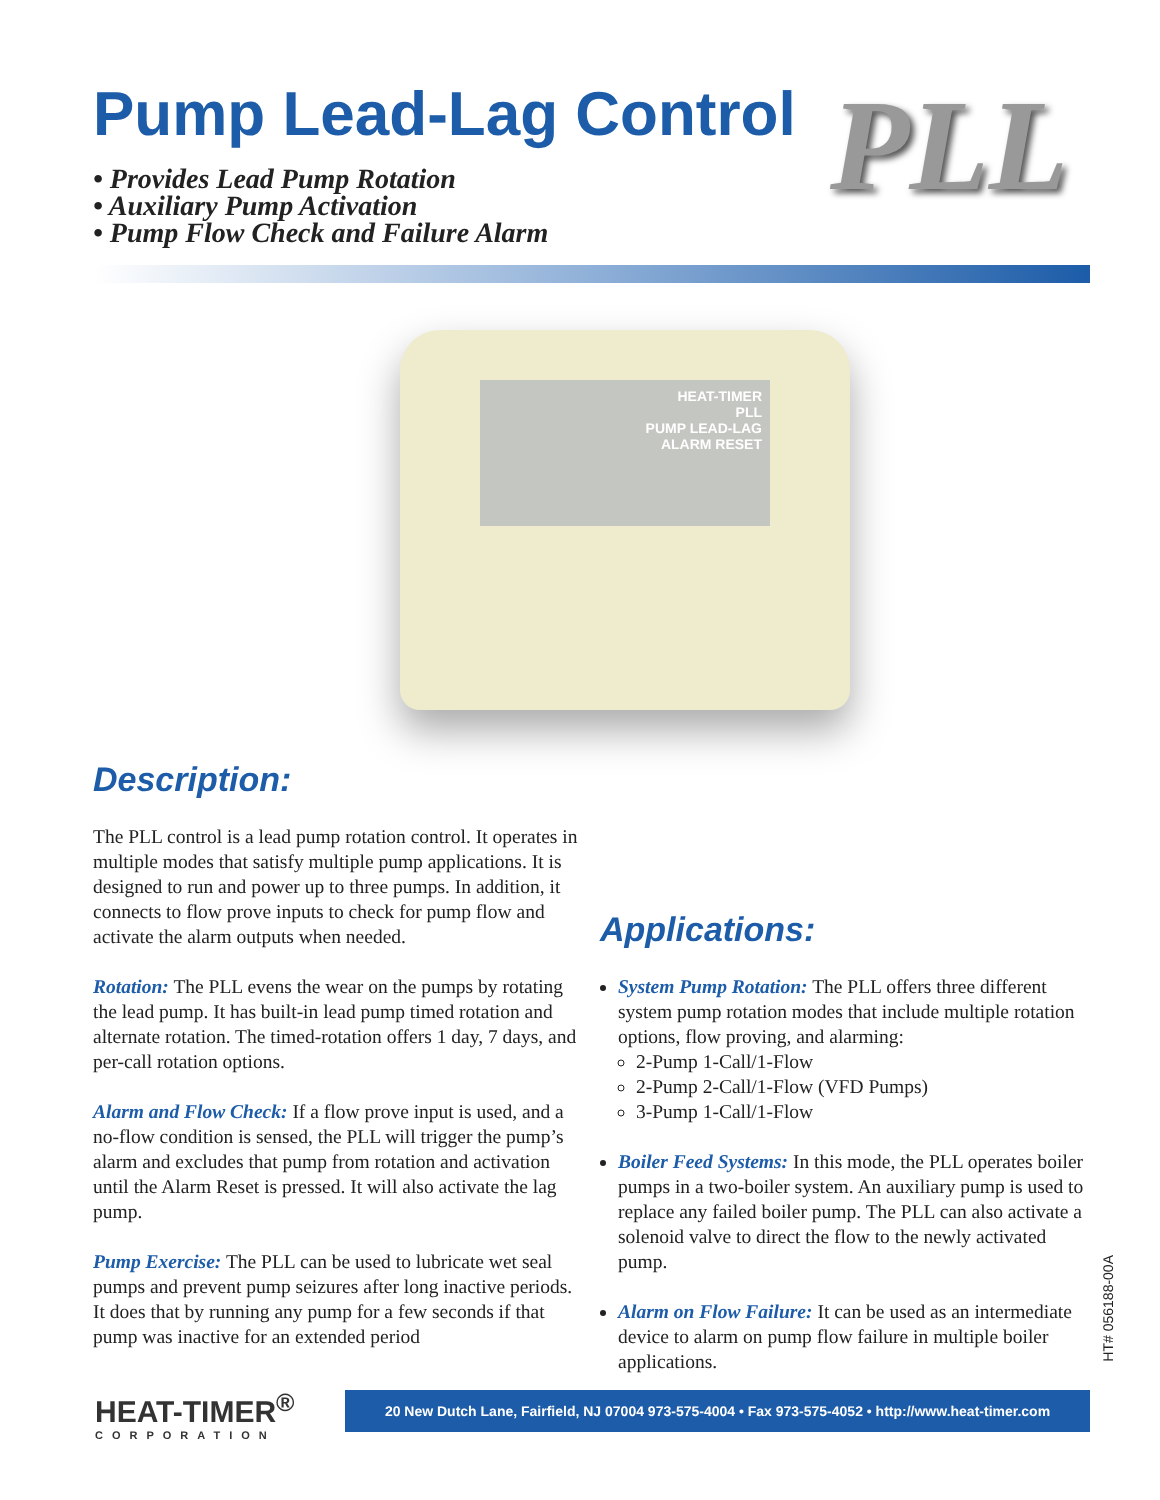Pump Lead-Lag Control PLL
• Provides Lead Pump Rotation
• Auxiliary Pump Activation
• Pump Flow Check and Failure Alarm
HEAT-TIMER
PLL
PUMP LEAD-LAG
ALARM RESET
Description:
The PLL control is a lead pump rotation control. It operates in multiple modes that satisfy multiple pump applications. It is designed to run and power up to three pumps. In addition, it connects to flow prove inputs to check for pump flow and activate the alarm outputs when needed.
Rotation: The PLL evens the wear on the pumps by rotating the lead pump. It has built-in lead pump timed rotation and alternate rotation. The timed-rotation offers 1 day, 7 days, and per-call rotation options.
Alarm and Flow Check: If a flow prove input is used, and a no-flow condition is sensed, the PLL will trigger the pump’s alarm and excludes that pump from rotation and activation until the Alarm Reset is pressed. It will also activate the lag pump.
Pump Exercise: The PLL can be used to lubricate wet seal pumps and prevent pump seizures after long inactive periods. It does that by running any pump for a few seconds if that pump was inactive for an extended period
Applications:
System Pump Rotation: The PLL offers three different system pump rotation modes that include multiple rotation options, flow proving, and alarming:
2-Pump 1-Call/1-Flow
2-Pump 2-Call/1-Flow (VFD Pumps)
3-Pump 1-Call/1-Flow
Boiler Feed Systems: In this mode, the PLL operates boiler pumps in a two-boiler system. An auxiliary pump is used to replace any failed boiler pump. The PLL can also activate a solenoid valve to direct the flow to the newly activated pump.
Alarm on Flow Failure: It can be used as an intermediate device to alarm on pump flow failure in multiple boiler applications.
HT# 056188-00A
HEAT-TIMER<sup>®</sup>
CORPORATION
20 New Dutch Lane, Fairfield, NJ 07004 973-575-4004 • Fax 973-575-4052 • http://www.heat-timer.com